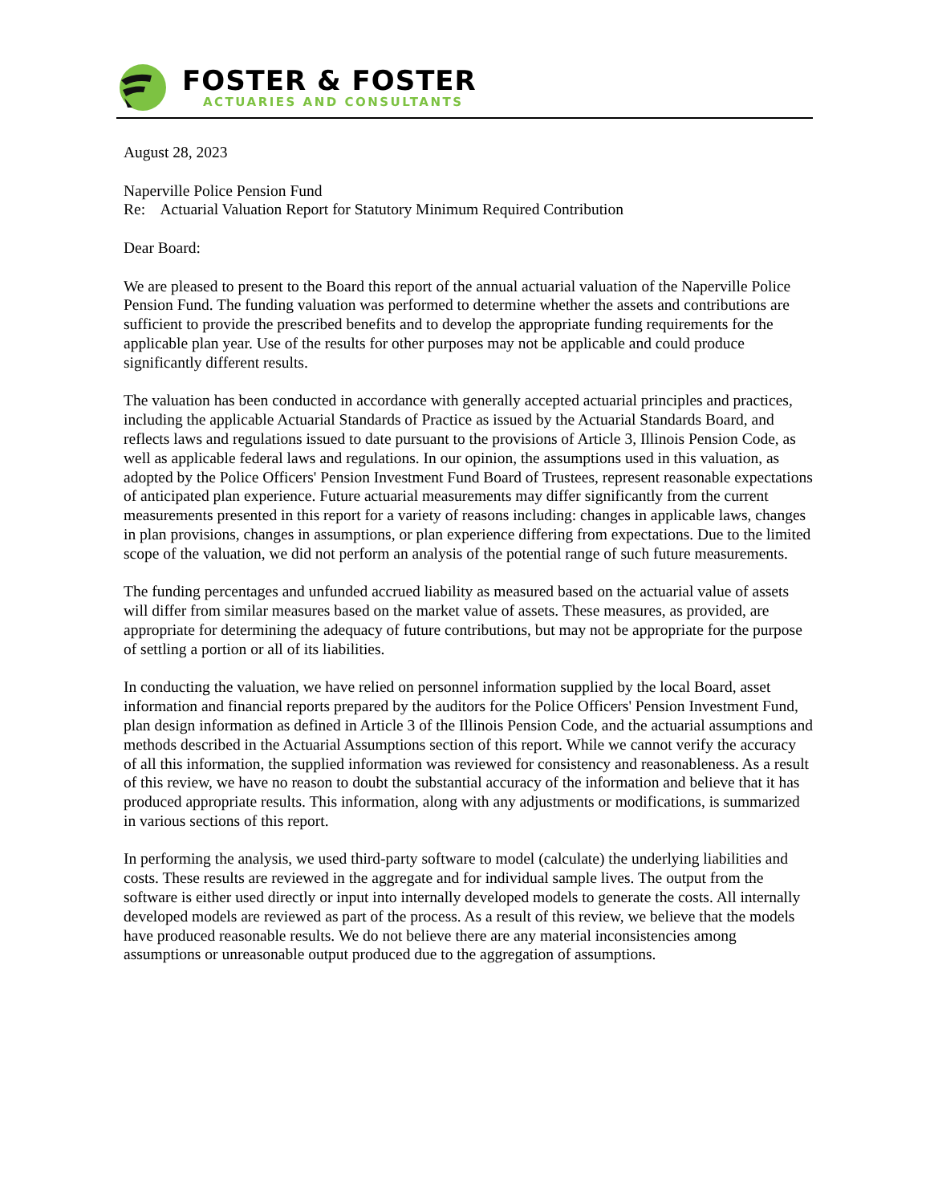FOSTER & FOSTER
ACTUARIES AND CONSULTANTS
August 28, 2023
Naperville Police Pension Fund
Re: Actuarial Valuation Report for Statutory Minimum Required Contribution
Dear Board:
We are pleased to present to the Board this report of the annual actuarial valuation of the Naperville Police Pension Fund. The funding valuation was performed to determine whether the assets and contributions are sufficient to provide the prescribed benefits and to develop the appropriate funding requirements for the applicable plan year. Use of the results for other purposes may not be applicable and could produce significantly different results.
The valuation has been conducted in accordance with generally accepted actuarial principles and practices, including the applicable Actuarial Standards of Practice as issued by the Actuarial Standards Board, and reflects laws and regulations issued to date pursuant to the provisions of Article 3, Illinois Pension Code, as well as applicable federal laws and regulations. In our opinion, the assumptions used in this valuation, as adopted by the Police Officers' Pension Investment Fund Board of Trustees, represent reasonable expectations of anticipated plan experience. Future actuarial measurements may differ significantly from the current measurements presented in this report for a variety of reasons including: changes in applicable laws, changes in plan provisions, changes in assumptions, or plan experience differing from expectations. Due to the limited scope of the valuation, we did not perform an analysis of the potential range of such future measurements.
The funding percentages and unfunded accrued liability as measured based on the actuarial value of assets will differ from similar measures based on the market value of assets. These measures, as provided, are appropriate for determining the adequacy of future contributions, but may not be appropriate for the purpose of settling a portion or all of its liabilities.
In conducting the valuation, we have relied on personnel information supplied by the local Board, asset information and financial reports prepared by the auditors for the Police Officers' Pension Investment Fund, plan design information as defined in Article 3 of the Illinois Pension Code, and the actuarial assumptions and methods described in the Actuarial Assumptions section of this report. While we cannot verify the accuracy of all this information, the supplied information was reviewed for consistency and reasonableness. As a result of this review, we have no reason to doubt the substantial accuracy of the information and believe that it has produced appropriate results. This information, along with any adjustments or modifications, is summarized in various sections of this report.
In performing the analysis, we used third-party software to model (calculate) the underlying liabilities and costs. These results are reviewed in the aggregate and for individual sample lives. The output from the software is either used directly or input into internally developed models to generate the costs. All internally developed models are reviewed as part of the process. As a result of this review, we believe that the models have produced reasonable results. We do not believe there are any material inconsistencies among assumptions or unreasonable output produced due to the aggregation of assumptions.